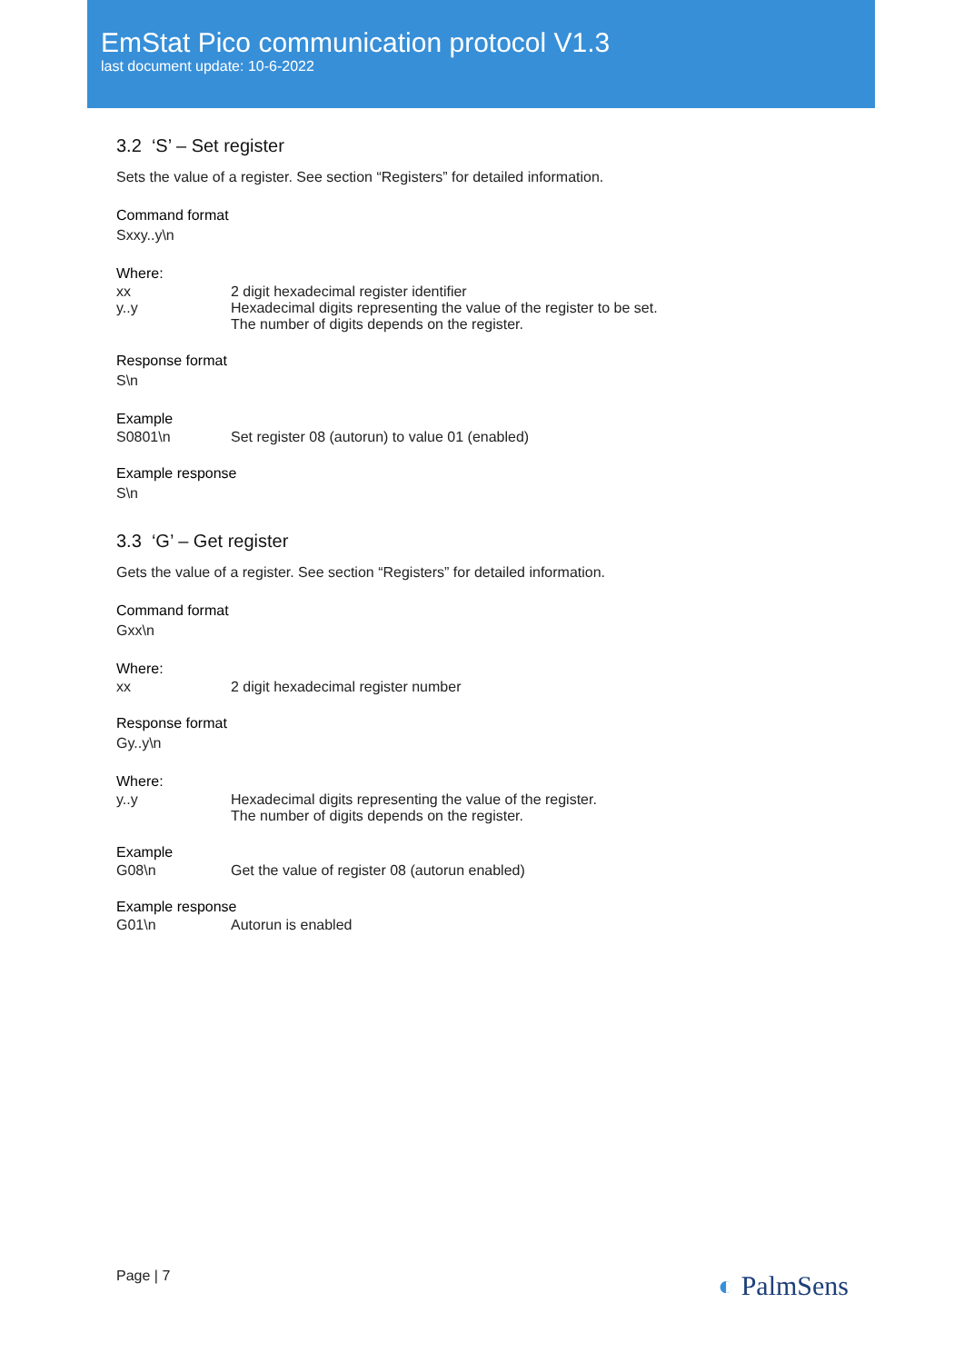EmStat Pico communication protocol V1.3
last document update: 10-6-2022
3.2 ‘S’ – Set register
Sets the value of a register. See section “Registers” for detailed information.
Command format
Sxxy..y\n
Where:
xx 2 digit hexadecimal register identifier
y..y Hexadecimal digits representing the value of the register to be set.
The number of digits depends on the register.
Response format
S\n
Example
S0801\n Set register 08 (autorun) to value 01 (enabled)
Example response
S\n
3.3 ‘G’ – Get register
Gets the value of a register. See section “Registers” for detailed information.
Command format
Gxx\n
Where:
xx 2 digit hexadecimal register number
Response format
Gy..y\n
Where:
y..y Hexadecimal digits representing the value of the register.
The number of digits depends on the register.
Example
G08\n Get the value of register 08 (autorun enabled)
Example response
G01\n Autorun is enabled
Page | 7 ◐ PalmSens